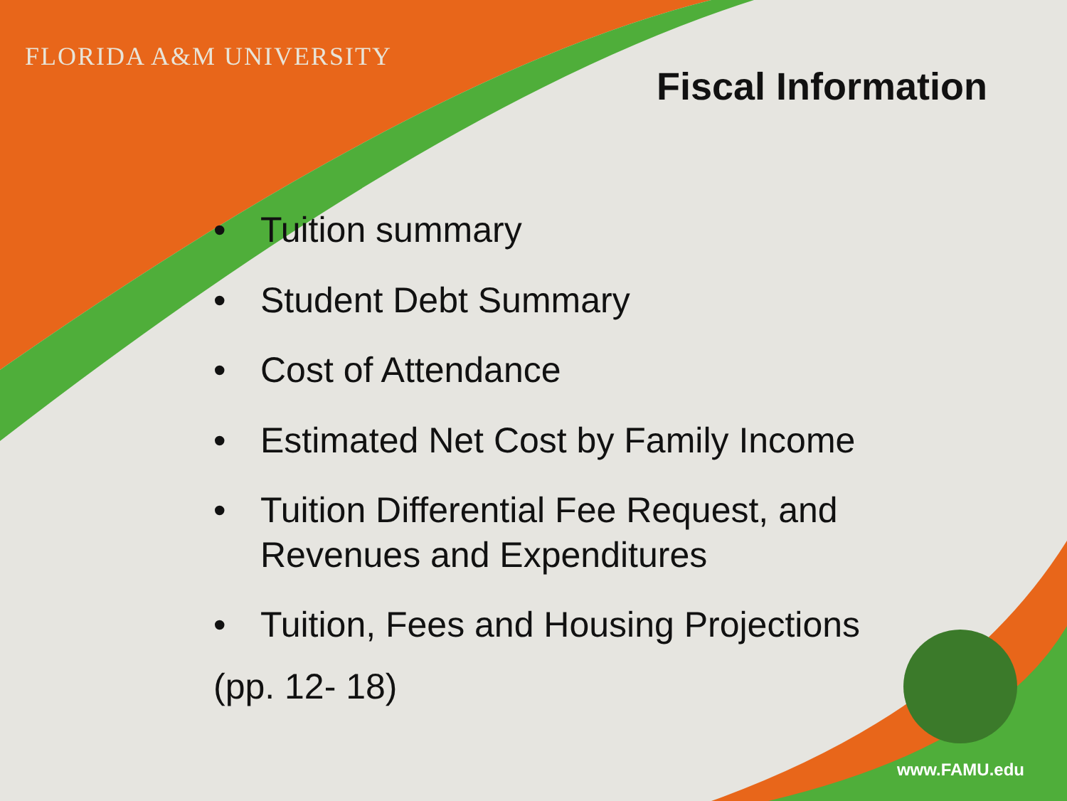FLORIDA A&M UNIVERSITY
Fiscal Information
• Tuition summary
• Student Debt Summary
• Cost of Attendance
• Estimated Net Cost by Family Income
• Tuition Differential Fee Request, and
Revenues and Expenditures
• Tuition, Fees and Housing Projections
(pp. 12- 18)
www.FAMU.edu